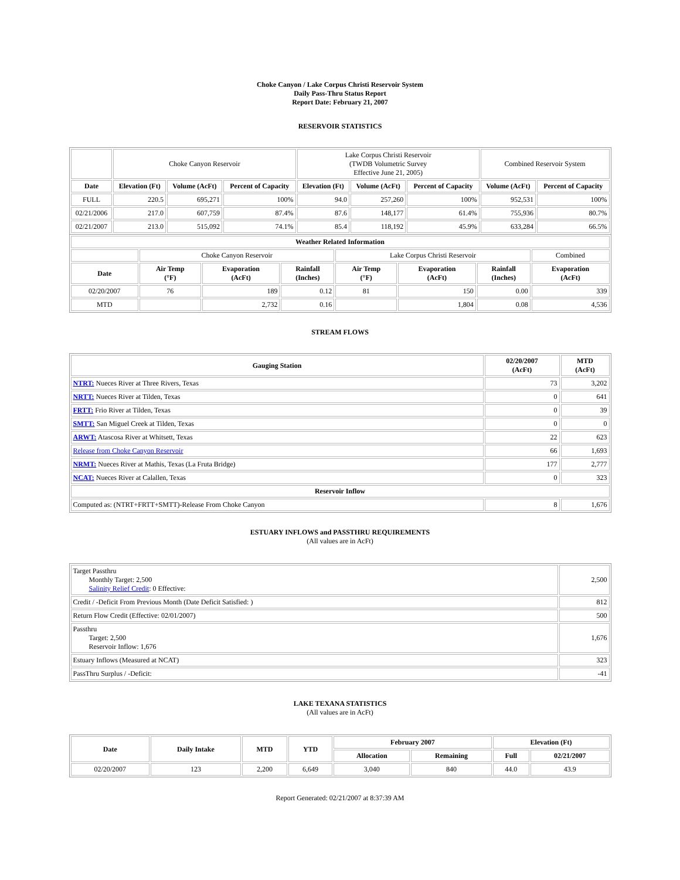Choke Canyon / Lake Corpus Christi Reservoir System
Daily Pass-Thru Status Report
Report Date: February 21, 2007
RESERVOIR STATISTICS
| | Choke Canyon Reservoir | | | Lake Corpus Christi Reservoir (TWDB Volumetric Survey Effective June 21, 2005) | | | Combined Reservoir System | |
| Date | Elevation (Ft) | Volume (AcFt) | Percent of Capacity | Elevation (Ft) | Volume (AcFt) | Percent of Capacity | Volume (AcFt) | Percent of Capacity |
| FULL | 220.5 | 695,271 | 100% | 94.0 | 257,260 | 100% | 952,531 | 100% |
| 02/21/2006 | 217.0 | 607,759 | 87.4% | 87.6 | 148,177 | 61.4% | 755,936 | 80.7% |
| 02/21/2007 | 213.0 | 515,092 | 74.1% | 85.4 | 118,192 | 45.9% | 633,284 | 66.5% |
| Weather Related Information | | | | | | | |
| --- | --- | --- | --- | --- | --- | --- | --- |
| | Choke Canyon Reservoir | | | Lake Corpus Christi Reservoir | | | Combined |
| Date | Air Temp (°F) | Evaporation (AcFt) | Rainfall (Inches) | Air Temp (°F) | Evaporation (AcFt) | Rainfall (Inches) | Evaporation (AcFt) |
| 02/20/2007 | 76 | 189 | 0.12 | 81 | 150 | 0.00 | 339 |
| MTD | | 2,732 | 0.16 | | 1,804 | 0.08 | 4,536 |
STREAM FLOWS
| Gauging Station | 02/20/2007 (AcFt) | MTD (AcFt) |
| --- | --- | --- |
| NTRT: Nueces River at Three Rivers, Texas | 73 | 3,202 |
| NRTT: Nueces River at Tilden, Texas | 0 | 641 |
| FRTT: Frio River at Tilden, Texas | 0 | 39 |
| SMTT: San Miguel Creek at Tilden, Texas | 0 | 0 |
| ARWT: Atascosa River at Whitsett, Texas | 22 | 623 |
| Release from Choke Canyon Reservoir | 66 | 1,693 |
| NRMT: Nueces River at Mathis, Texas (La Fruta Bridge) | 177 | 2,777 |
| NCAT: Nueces River at Calallen, Texas | 0 | 323 |
| Reservoir Inflow | | |
| Computed as: (NTRT+FRTT+SMTT)-Release From Choke Canyon | 8 | 1,676 |
ESTUARY INFLOWS and PASSTHRU REQUIREMENTS
(All values are in AcFt)
| Target Passthru Monthly Target: 2,500 Salinity Relief Credit : 0 Effective: | 2,500 |
| Credit / -Deficit From Previous Month (Date Deficit Satisfied: ) | 812 |
| Return Flow Credit (Effective: 02/01/2007) | 500 |
| Passthru Target: 2,500 Reservoir Inflow: 1,676 | 1,676 |
| Estuary Inflows (Measured at NCAT) | 323 |
| PassThru Surplus / -Deficit: | -41 |
LAKE TEXANA STATISTICS
(All values are in AcFt)
| Date | Daily Intake | MTD | YTD | February 2007 | | Elevation (Ft) | |
| --- | --- | --- | --- | --- | --- | --- | --- |
| | | | | Allocation | Remaining | Full | 02/21/2007 |
| 02/20/2007 | 123 | 2,200 | 6,649 | 3,040 | 840 | 44.0 | 43.9 |
Report Generated: 02/21/2007 at 8:37:39 AM